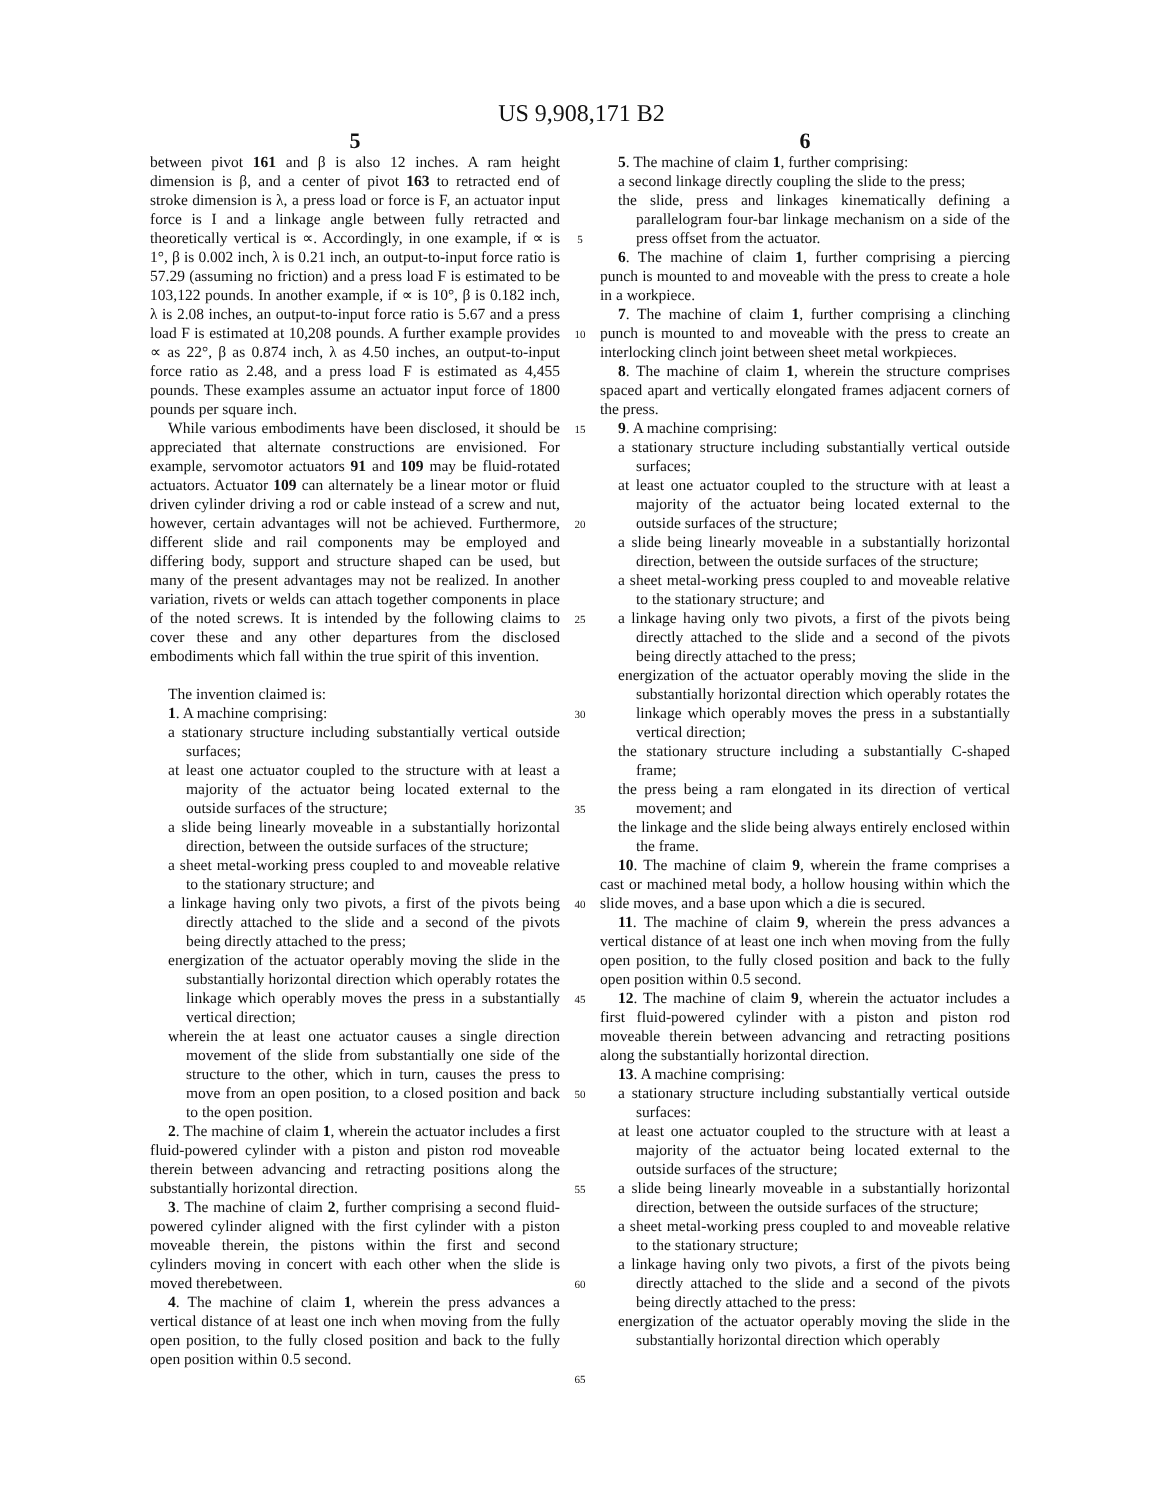US 9,908,171 B2
5
between pivot 161 and β is also 12 inches. A ram height dimension is β, and a center of pivot 163 to retracted end of stroke dimension is λ, a press load or force is F, an actuator input force is I and a linkage angle between fully retracted and theoretically vertical is ∝. Accordingly, in one example, if ∝ is 1°, β is 0.002 inch, λ is 0.21 inch, an output-to-input force ratio is 57.29 (assuming no friction) and a press load F is estimated to be 103,122 pounds. In another example, if ∝ is 10°, β is 0.182 inch, λ is 2.08 inches, an output-to-input force ratio is 5.67 and a press load F is estimated at 10,208 pounds. A further example provides ∝ as 22°, β as 0.874 inch, λ as 4.50 inches, an output-to-input force ratio as 2.48, and a press load F is estimated as 4,455 pounds. These examples assume an actuator input force of 1800 pounds per square inch.
While various embodiments have been disclosed, it should be appreciated that alternate constructions are envisioned. For example, servomotor actuators 91 and 109 may be fluid-rotated actuators. Actuator 109 can alternately be a linear motor or fluid driven cylinder driving a rod or cable instead of a screw and nut, however, certain advantages will not be achieved. Furthermore, different slide and rail components may be employed and differing body, support and structure shaped can be used, but many of the present advantages may not be realized. In another variation, rivets or welds can attach together components in place of the noted screws. It is intended by the following claims to cover these and any other departures from the disclosed embodiments which fall within the true spirit of this invention.
The invention claimed is:
1. A machine comprising:
a stationary structure including substantially vertical outside surfaces;
at least one actuator coupled to the structure with at least a majority of the actuator being located external to the outside surfaces of the structure;
a slide being linearly moveable in a substantially horizontal direction, between the outside surfaces of the structure;
a sheet metal-working press coupled to and moveable relative to the stationary structure; and
a linkage having only two pivots, a first of the pivots being directly attached to the slide and a second of the pivots being directly attached to the press;
energization of the actuator operably moving the slide in the substantially horizontal direction which operably rotates the linkage which operably moves the press in a substantially vertical direction;
wherein the at least one actuator causes a single direction movement of the slide from substantially one side of the structure to the other, which in turn, causes the press to move from an open position, to a closed position and back to the open position.
2. The machine of claim 1, wherein the actuator includes a first fluid-powered cylinder with a piston and piston rod moveable therein between advancing and retracting positions along the substantially horizontal direction.
3. The machine of claim 2, further comprising a second fluid-powered cylinder aligned with the first cylinder with a piston moveable therein, the pistons within the first and second cylinders moving in concert with each other when the slide is moved therebetween.
4. The machine of claim 1, wherein the press advances a vertical distance of at least one inch when moving from the fully open position, to the fully closed position and back to the fully open position within 0.5 second.
5
10
15
20
25
30
35
40
45
50
55
60
65
6
5. The machine of claim 1, further comprising:
a second linkage directly coupling the slide to the press;
the slide, press and linkages kinematically defining a parallelogram four-bar linkage mechanism on a side of the press offset from the actuator.
6. The machine of claim 1, further comprising a piercing punch is mounted to and moveable with the press to create a hole in a workpiece.
7. The machine of claim 1, further comprising a clinching punch is mounted to and moveable with the press to create an interlocking clinch joint between sheet metal workpieces.
8. The machine of claim 1, wherein the structure comprises spaced apart and vertically elongated frames adjacent corners of the press.
9. A machine comprising:
a stationary structure including substantially vertical outside surfaces;
at least one actuator coupled to the structure with at least a majority of the actuator being located external to the outside surfaces of the structure;
a slide being linearly moveable in a substantially horizontal direction, between the outside surfaces of the structure;
a sheet metal-working press coupled to and moveable relative to the stationary structure; and
a linkage having only two pivots, a first of the pivots being directly attached to the slide and a second of the pivots being directly attached to the press;
energization of the actuator operably moving the slide in the substantially horizontal direction which operably rotates the linkage which operably moves the press in a substantially vertical direction;
the stationary structure including a substantially C-shaped frame;
the press being a ram elongated in its direction of vertical movement; and
the linkage and the slide being always entirely enclosed within the frame.
10. The machine of claim 9, wherein the frame comprises a cast or machined metal body, a hollow housing within which the slide moves, and a base upon which a die is secured.
11. The machine of claim 9, wherein the press advances a vertical distance of at least one inch when moving from the fully open position, to the fully closed position and back to the fully open position within 0.5 second.
12. The machine of claim 9, wherein the actuator includes a first fluid-powered cylinder with a piston and piston rod moveable therein between advancing and retracting positions along the substantially horizontal direction.
13. A machine comprising:
a stationary structure including substantially vertical outside surfaces:
at least one actuator coupled to the structure with at least a majority of the actuator being located external to the outside surfaces of the structure;
a slide being linearly moveable in a substantially horizontal direction, between the outside surfaces of the structure;
a sheet metal-working press coupled to and moveable relative to the stationary structure;
a linkage having only two pivots, a first of the pivots being directly attached to the slide and a second of the pivots being directly attached to the press:
energization of the actuator operably moving the slide in the substantially horizontal direction which operably